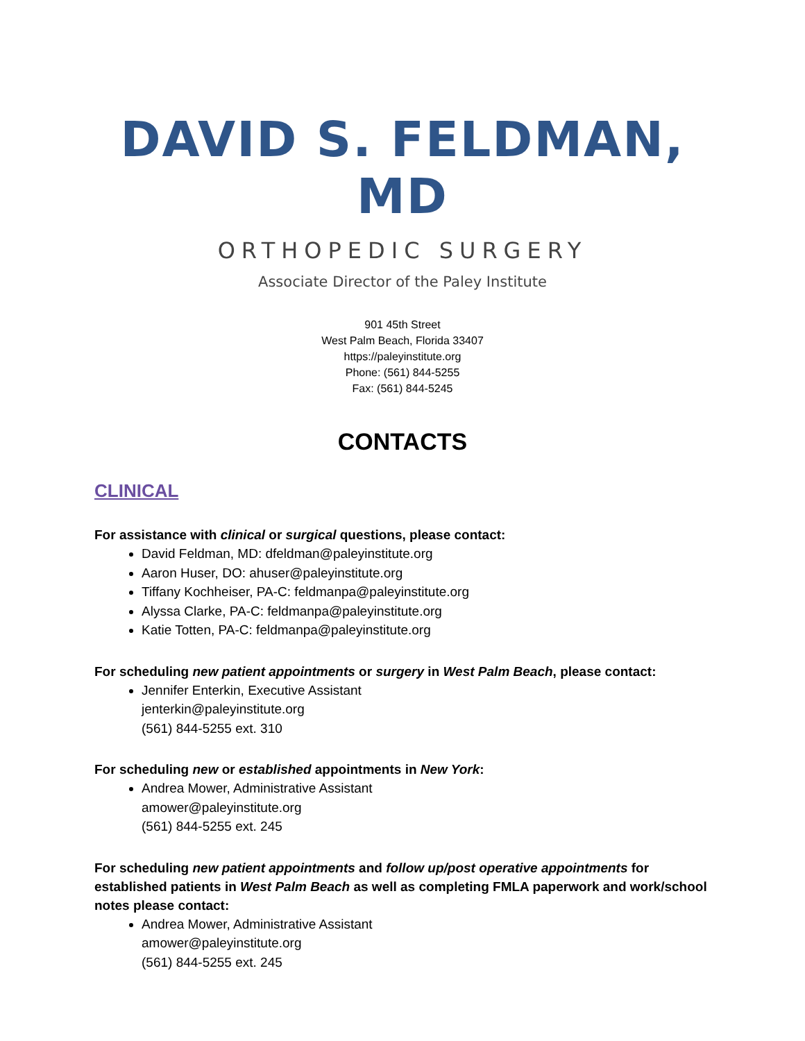DAVID S. FELDMAN, MD
ORTHOPEDIC SURGERY
Associate Director of the Paley Institute
901 45th Street
West Palm Beach, Florida 33407
https://paleyinstitute.org
Phone: (561) 844-5255
Fax: (561) 844-5245
CONTACTS
CLINICAL
For assistance with clinical or surgical questions, please contact:
David Feldman, MD: dfeldman@paleyinstitute.org
Aaron Huser, DO: ahuser@paleyinstitute.org
Tiffany Kochheiser, PA-C: feldmanpa@paleyinstitute.org
Alyssa Clarke, PA-C: feldmanpa@paleyinstitute.org
Katie Totten, PA-C: feldmanpa@paleyinstitute.org
For scheduling new patient appointments or surgery in West Palm Beach, please contact:
Jennifer Enterkin, Executive Assistant
jenterkin@paleyinstitute.org
(561) 844-5255 ext. 310
For scheduling new or established appointments in New York:
Andrea Mower, Administrative Assistant
amower@paleyinstitute.org
(561) 844-5255 ext. 245
For scheduling new patient appointments and follow up/post operative appointments for established patients in West Palm Beach as well as completing FMLA paperwork and work/school notes please contact:
Andrea Mower, Administrative Assistant
amower@paleyinstitute.org
(561) 844-5255 ext. 245